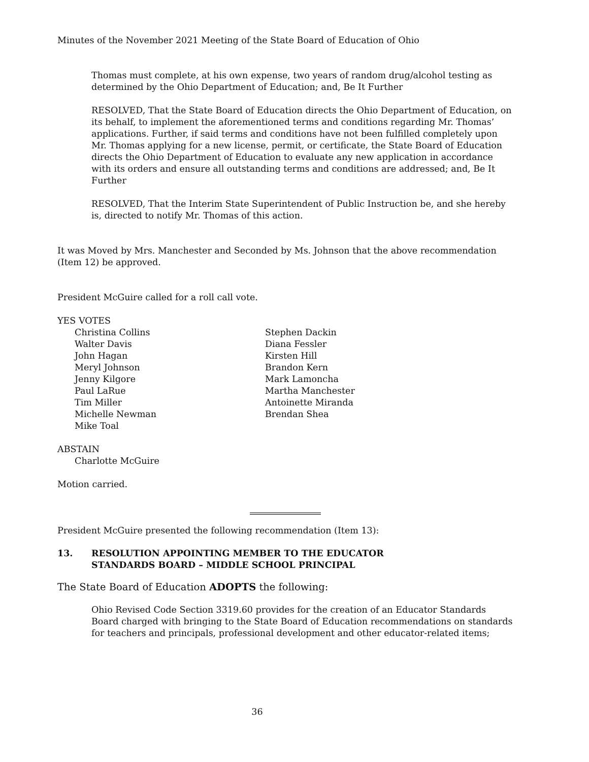Minutes of the November 2021 Meeting of the State Board of Education of Ohio
Thomas must complete, at his own expense, two years of random drug/alcohol testing as determined by the Ohio Department of Education; and, Be It Further
RESOLVED, That the State Board of Education directs the Ohio Department of Education, on its behalf, to implement the aforementioned terms and conditions regarding Mr. Thomas’ applications. Further, if said terms and conditions have not been fulfilled completely upon Mr. Thomas applying for a new license, permit, or certificate, the State Board of Education directs the Ohio Department of Education to evaluate any new application in accordance with its orders and ensure all outstanding terms and conditions are addressed; and, Be It Further
RESOLVED, That the Interim State Superintendent of Public Instruction be, and she hereby is, directed to notify Mr. Thomas of this action.
It was Moved by Mrs. Manchester and Seconded by Ms. Johnson that the above recommendation (Item 12) be approved.
President McGuire called for a roll call vote.
YES VOTES
Christina Collins
Walter Davis
John Hagan
Meryl Johnson
Jenny Kilgore
Paul LaRue
Tim Miller
Michelle Newman
Mike Toal
Stephen Dackin
Diana Fessler
Kirsten Hill
Brandon Kern
Mark Lamoncha
Martha Manchester
Antoinette Miranda
Brendan Shea
ABSTAIN
Charlotte McGuire
Motion carried.
President McGuire presented the following recommendation (Item 13):
13. RESOLUTION APPOINTING MEMBER TO THE EDUCATOR
STANDARDS BOARD – MIDDLE SCHOOL PRINCIPAL
The State Board of Education ADOPTS the following:
Ohio Revised Code Section 3319.60 provides for the creation of an Educator Standards Board charged with bringing to the State Board of Education recommendations on standards for teachers and principals, professional development and other educator-related items;
36